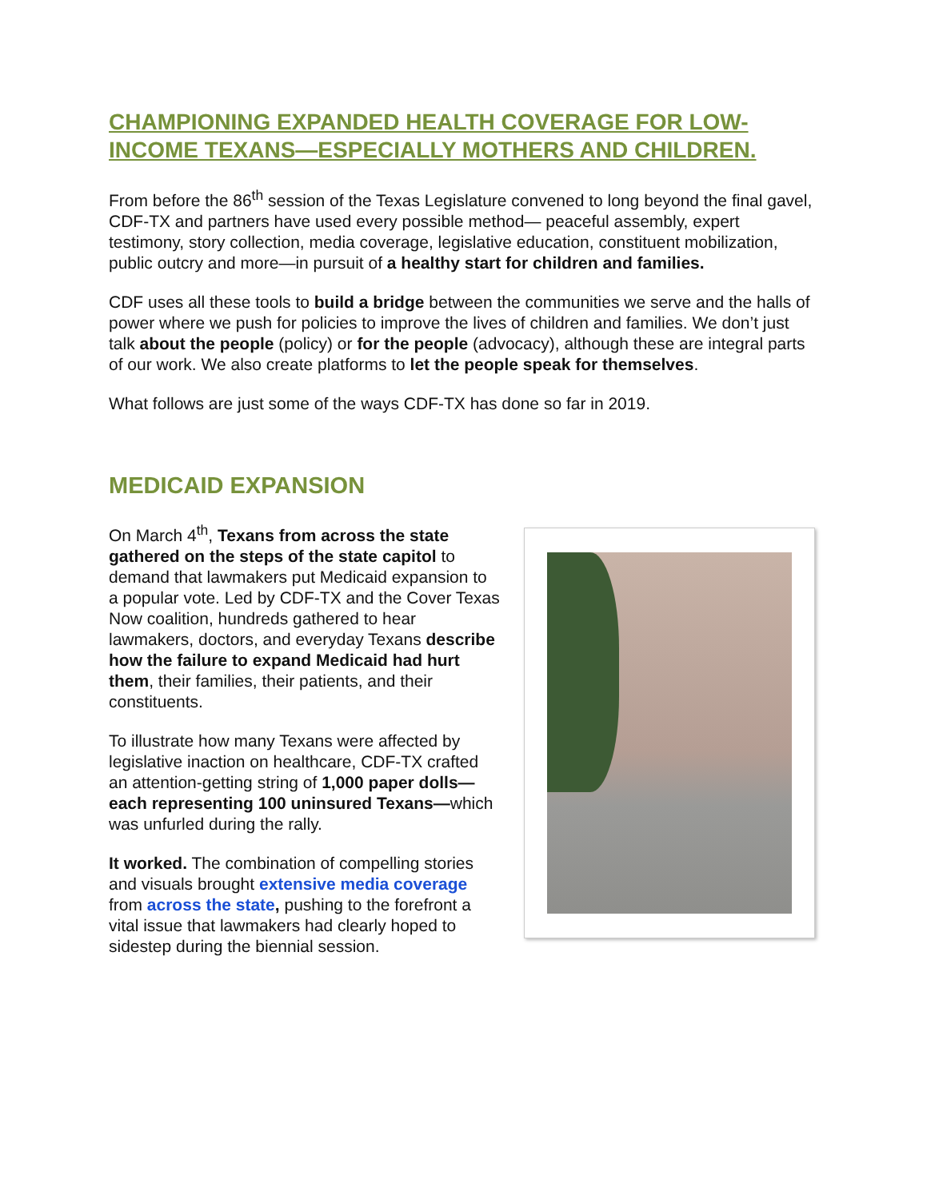CHAMPIONING EXPANDED HEALTH COVERAGE FOR LOW-INCOME TEXANS—ESPECIALLY MOTHERS AND CHILDREN.
From before the 86<sup>th</sup> session of the Texas Legislature convened to long beyond the final gavel, CDF-TX and partners have used every possible method— peaceful assembly, expert testimony, story collection, media coverage, legislative education, constituent mobilization, public outcry and more—in pursuit of a healthy start for children and families.
CDF uses all these tools to build a bridge between the communities we serve and the halls of power where we push for policies to improve the lives of children and families. We don’t just talk about the people (policy) or for the people (advocacy), although these are integral parts of our work. We also create platforms to let the people speak for themselves.
What follows are just some of the ways CDF-TX has done so far in 2019.
MEDICAID EXPANSION
On March 4<sup>th</sup>, Texans from across the state gathered on the steps of the state capitol to demand that lawmakers put Medicaid expansion to a popular vote. Led by CDF-TX and the Cover Texas Now coalition, hundreds gathered to hear lawmakers, doctors, and everyday Texans describe how the failure to expand Medicaid had hurt them, their families, their patients, and their constituents.
To illustrate how many Texans were affected by legislative inaction on healthcare, CDF-TX crafted an attention-getting string of 1,000 paper dolls—each representing 100 uninsured Texans—which was unfurled during the rally.
It worked. The combination of compelling stories and visuals brought extensive media coverage from across the state, pushing to the forefront a vital issue that lawmakers had clearly hoped to sidestep during the biennial session.